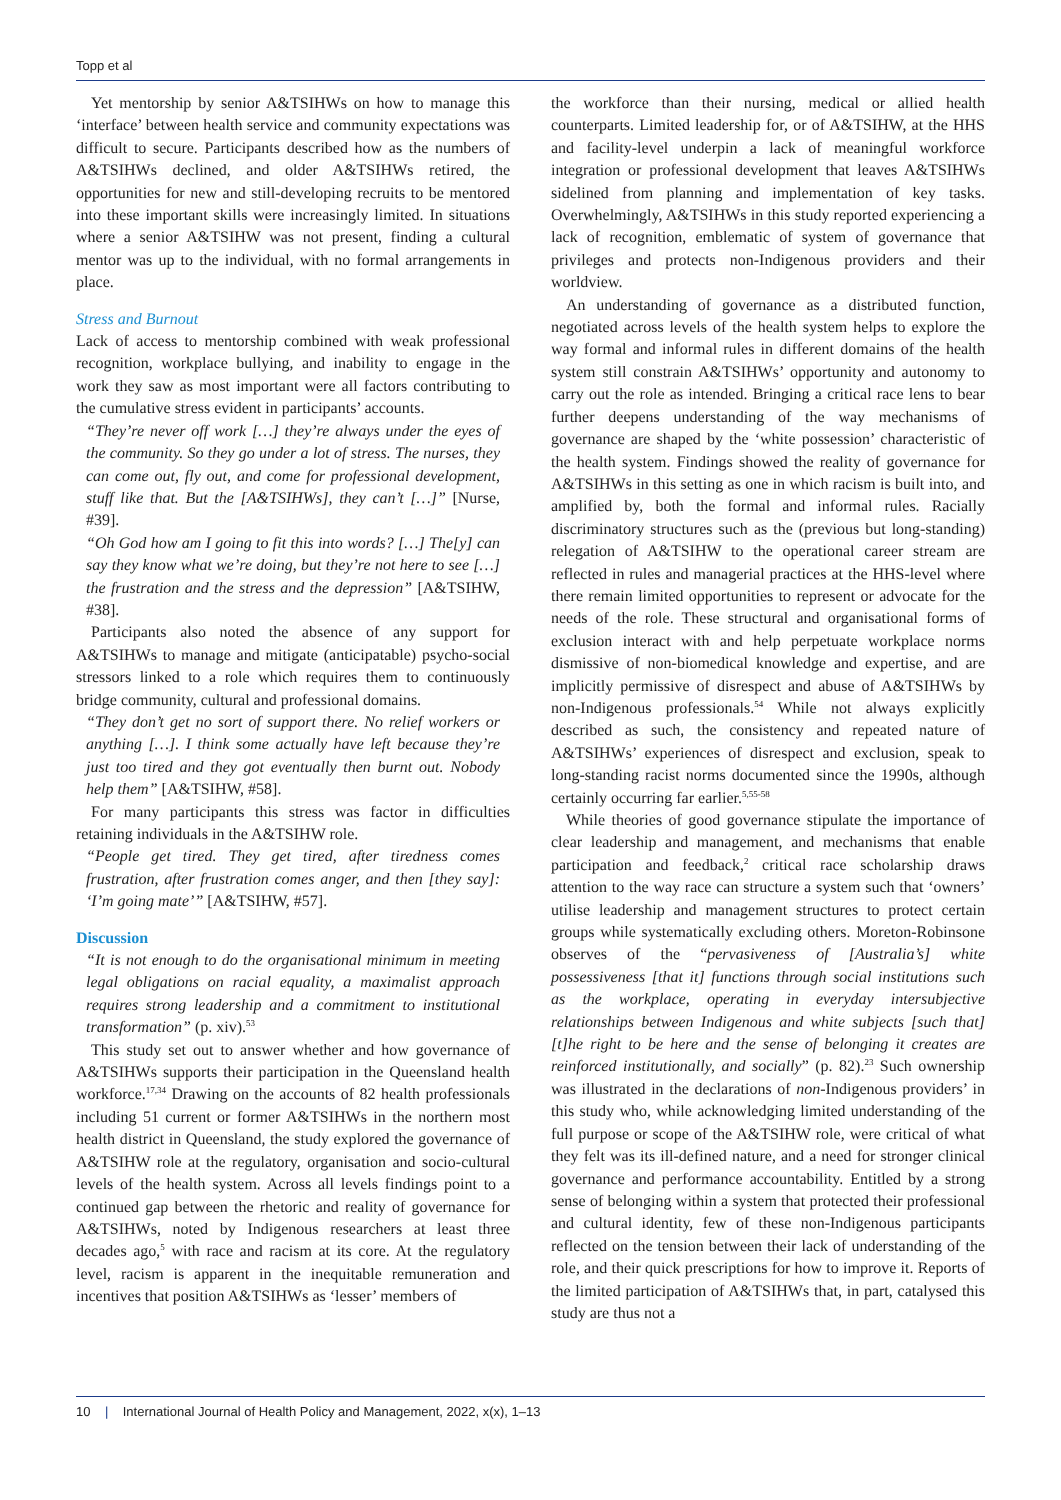Topp et al
Yet mentorship by senior A&TSIHWs on how to manage this ‘interface’ between health service and community expectations was difficult to secure. Participants described how as the numbers of A&TSIHWs declined, and older A&TSIHWs retired, the opportunities for new and still-developing recruits to be mentored into these important skills were increasingly limited. In situations where a senior A&TSIHW was not present, finding a cultural mentor was up to the individual, with no formal arrangements in place.
Stress and Burnout
Lack of access to mentorship combined with weak professional recognition, workplace bullying, and inability to engage in the work they saw as most important were all factors contributing to the cumulative stress evident in participants’ accounts.
“They’re never off work […] they’re always under the eyes of the community. So they go under a lot of stress. The nurses, they can come out, fly out, and come for professional development, stuff like that. But the [A&TSIHWs], they can’t […]” [Nurse, #39].
“Oh God how am I going to fit this into words? […] The[y] can say they know what we’re doing, but they’re not here to see […] the frustration and the stress and the depression” [A&TSIHW, #38].
Participants also noted the absence of any support for A&TSIHWs to manage and mitigate (anticipatable) psycho-social stressors linked to a role which requires them to continuously bridge community, cultural and professional domains.
“They don’t get no sort of support there. No relief workers or anything […]. I think some actually have left because they’re just too tired and they got eventually then burnt out. Nobody help them” [A&TSIHW, #58].
For many participants this stress was factor in difficulties retaining individuals in the A&TSIHW role.
“People get tired. They get tired, after tiredness comes frustration, after frustration comes anger, and then [they say]: ‘I’m going mate’” [A&TSIHW, #57].
Discussion
“It is not enough to do the organisational minimum in meeting legal obligations on racial equality, a maximalist approach requires strong leadership and a commitment to institutional transformation” (p. xiv).<sup>53</sup>
This study set out to answer whether and how governance of A&TSIHWs supports their participation in the Queensland health workforce.<sup>17,34</sup> Drawing on the accounts of 82 health professionals including 51 current or former A&TSIHWs in the northern most health district in Queensland, the study explored the governance of A&TSIHW role at the regulatory, organisation and socio-cultural levels of the health system. Across all levels findings point to a continued gap between the rhetoric and reality of governance for A&TSIHWs, noted by Indigenous researchers at least three decades ago,<sup>5</sup> with race and racism at its core. At the regulatory level, racism is apparent in the inequitable remuneration and incentives that position A&TSIHWs as ‘lesser’ members of
the workforce than their nursing, medical or allied health counterparts. Limited leadership for, or of A&TSIHW, at the HHS and facility-level underpin a lack of meaningful workforce integration or professional development that leaves A&TSIHWs sidelined from planning and implementation of key tasks. Overwhelmingly, A&TSIHWs in this study reported experiencing a lack of recognition, emblematic of system of governance that privileges and protects non-Indigenous providers and their worldview.
An understanding of governance as a distributed function, negotiated across levels of the health system helps to explore the way formal and informal rules in different domains of the health system still constrain A&TSIHWs’ opportunity and autonomy to carry out the role as intended. Bringing a critical race lens to bear further deepens understanding of the way mechanisms of governance are shaped by the ‘white possession’ characteristic of the health system. Findings showed the reality of governance for A&TSIHWs in this setting as one in which racism is built into, and amplified by, both the formal and informal rules. Racially discriminatory structures such as the (previous but long-standing) relegation of A&TSIHW to the operational career stream are reflected in rules and managerial practices at the HHS-level where there remain limited opportunities to represent or advocate for the needs of the role. These structural and organisational forms of exclusion interact with and help perpetuate workplace norms dismissive of non-biomedical knowledge and expertise, and are implicitly permissive of disrespect and abuse of A&TSIHWs by non-Indigenous professionals.<sup>54</sup> While not always explicitly described as such, the consistency and repeated nature of A&TSIHWs’ experiences of disrespect and exclusion, speak to long-standing racist norms documented since the 1990s, although certainly occurring far earlier.<sup>5,55-58</sup>
While theories of good governance stipulate the importance of clear leadership and management, and mechanisms that enable participation and feedback,<sup>2</sup> critical race scholarship draws attention to the way race can structure a system such that ‘owners’ utilise leadership and management structures to protect certain groups while systematically excluding others. Moreton-Robinsone observes of the “pervasiveness of [Australia’s] white possessiveness [that it] functions through social institutions such as the workplace, operating in everyday intersubjective relationships between Indigenous and white subjects [such that] [t]he right to be here and the sense of belonging it creates are reinforced institutionally, and socially” (p. 82).<sup>23</sup> Such ownership was illustrated in the declarations of non-Indigenous providers’ in this study who, while acknowledging limited understanding of the full purpose or scope of the A&TSIHW role, were critical of what they felt was its ill-defined nature, and a need for stronger clinical governance and performance accountability. Entitled by a strong sense of belonging within a system that protected their professional and cultural identity, few of these non-Indigenous participants reflected on the tension between their lack of understanding of the role, and their quick prescriptions for how to improve it. Reports of the limited participation of A&TSIHWs that, in part, catalysed this study are thus not a
10 | International Journal of Health Policy and Management, 2022, x(x), 1–13